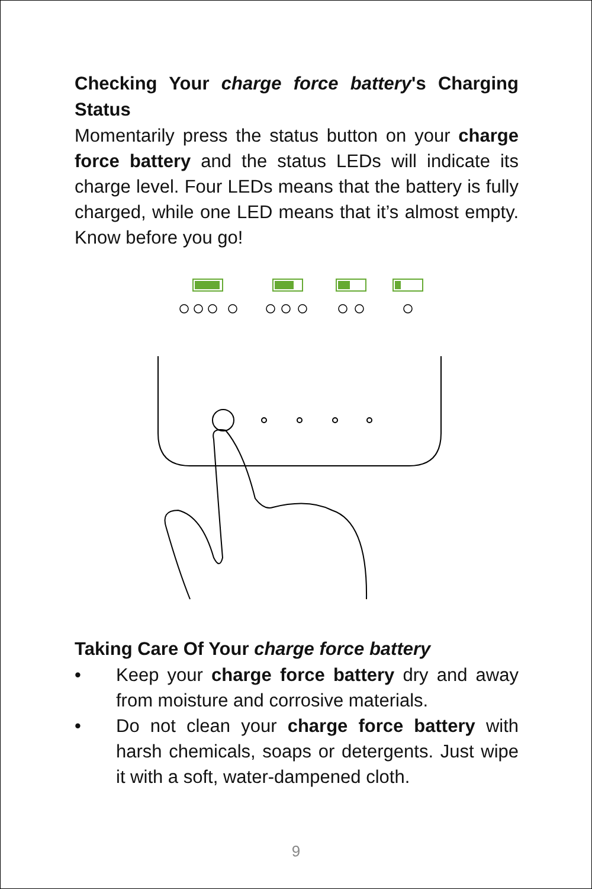Checking Your charge force battery's Charging Status
Momentarily press the status button on your charge force battery and the status LEDs will indicate its charge level. Four LEDs means that the battery is fully charged, while one LED means that it’s almost empty. Know before you go!
Taking Care Of Your charge force battery
• Keep your charge force battery dry and away from moisture and corrosive materials.
• Do not clean your charge force battery with harsh chemicals, soaps or detergents. Just wipe it with a soft, water-dampened cloth.
9